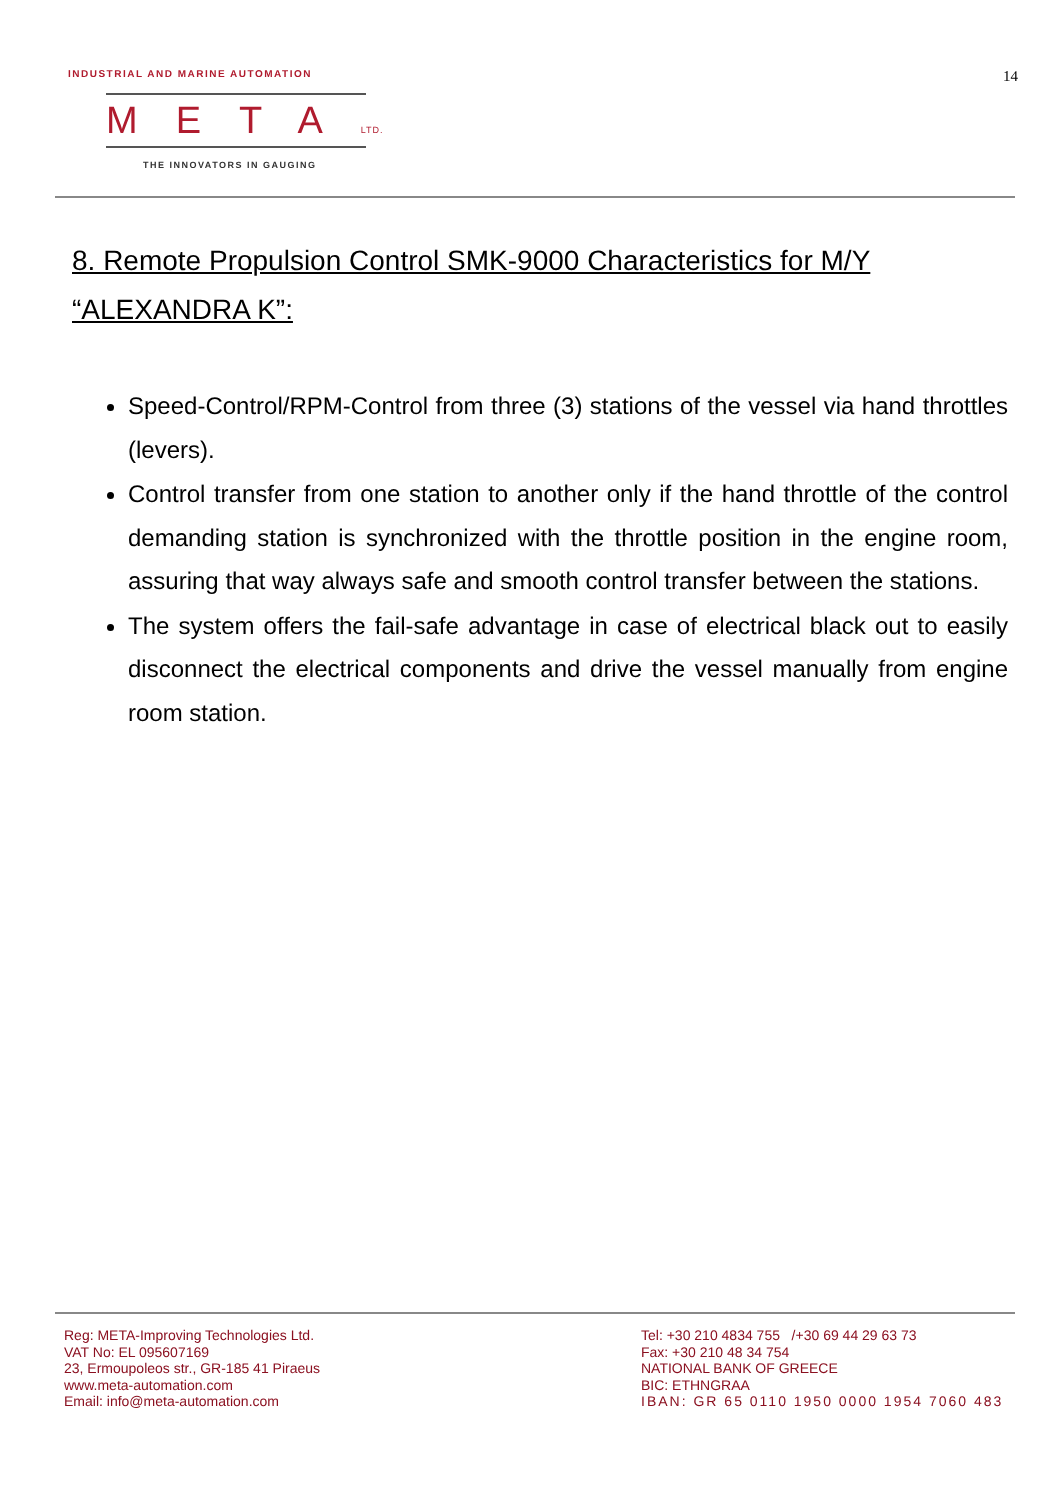INDUSTRIAL AND MARINE AUTOMATION
14
METALTD.
THE INNOVATORS IN GAUGING
8. Remote Propulsion Control SMK-9000 Characteristics for M/Y “ALEXANDRA K”:
Speed-Control/RPM-Control from three (3) stations of the vessel via hand throttles (levers).
Control transfer from one station to another only if the hand throttle of the control demanding station is synchronized with the throttle position in the engine room, assuring that way always safe and smooth control transfer between the stations.
The system offers the fail-safe advantage in case of electrical black out to easily disconnect the electrical components and drive the vessel manually from engine room station.
Reg: META-Improving Technologies Ltd.
VAT No: EL 095607169
23, Ermoupoleos str., GR-185 41 Piraeus
www.meta-automation.com
Email: info@meta-automation.com
Tel: +30 210 4834 755 /+30 69 44 29 63 73
Fax: +30 210 48 34 754
NATIONAL BANK OF GREECE
BIC: ETHNGRAA
IBAN: GR 65 0110 1950 0000 1954 7060 483